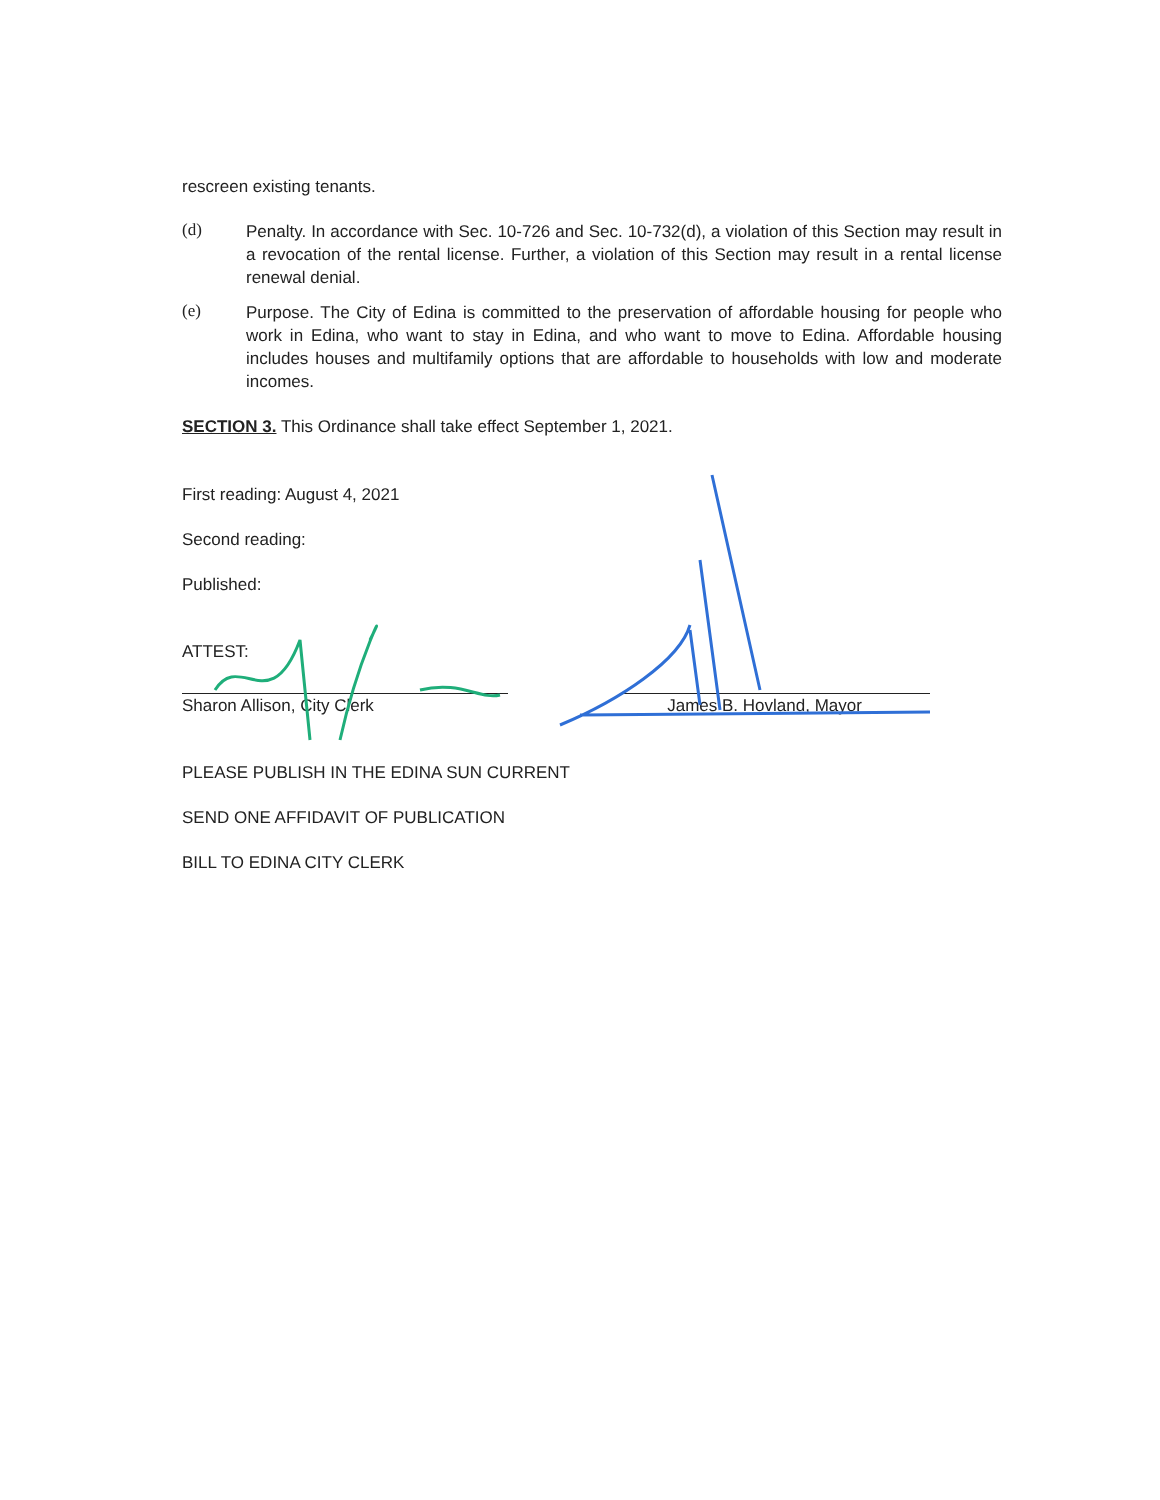rescreen existing tenants.
(d)
Penalty. In accordance with Sec. 10-726 and Sec. 10-732(d), a violation of this Section may result in a revocation of the rental license. Further, a violation of this Section may result in a rental license renewal denial.
(e)
Purpose. The City of Edina is committed to the preservation of affordable housing for people who work in Edina, who want to stay in Edina, and who want to move to Edina. Affordable housing includes houses and multifamily options that are affordable to households with low and moderate incomes.
SECTION 3. This Ordinance shall take effect September 1, 2021.
First reading: August 4, 2021
Second reading:
Published:
ATTEST:
Sharon Allison, City Clerk James B. Hovland, Mayor
PLEASE PUBLISH IN THE EDINA SUN CURRENT
SEND ONE AFFIDAVIT OF PUBLICATION
BILL TO EDINA CITY CLERK